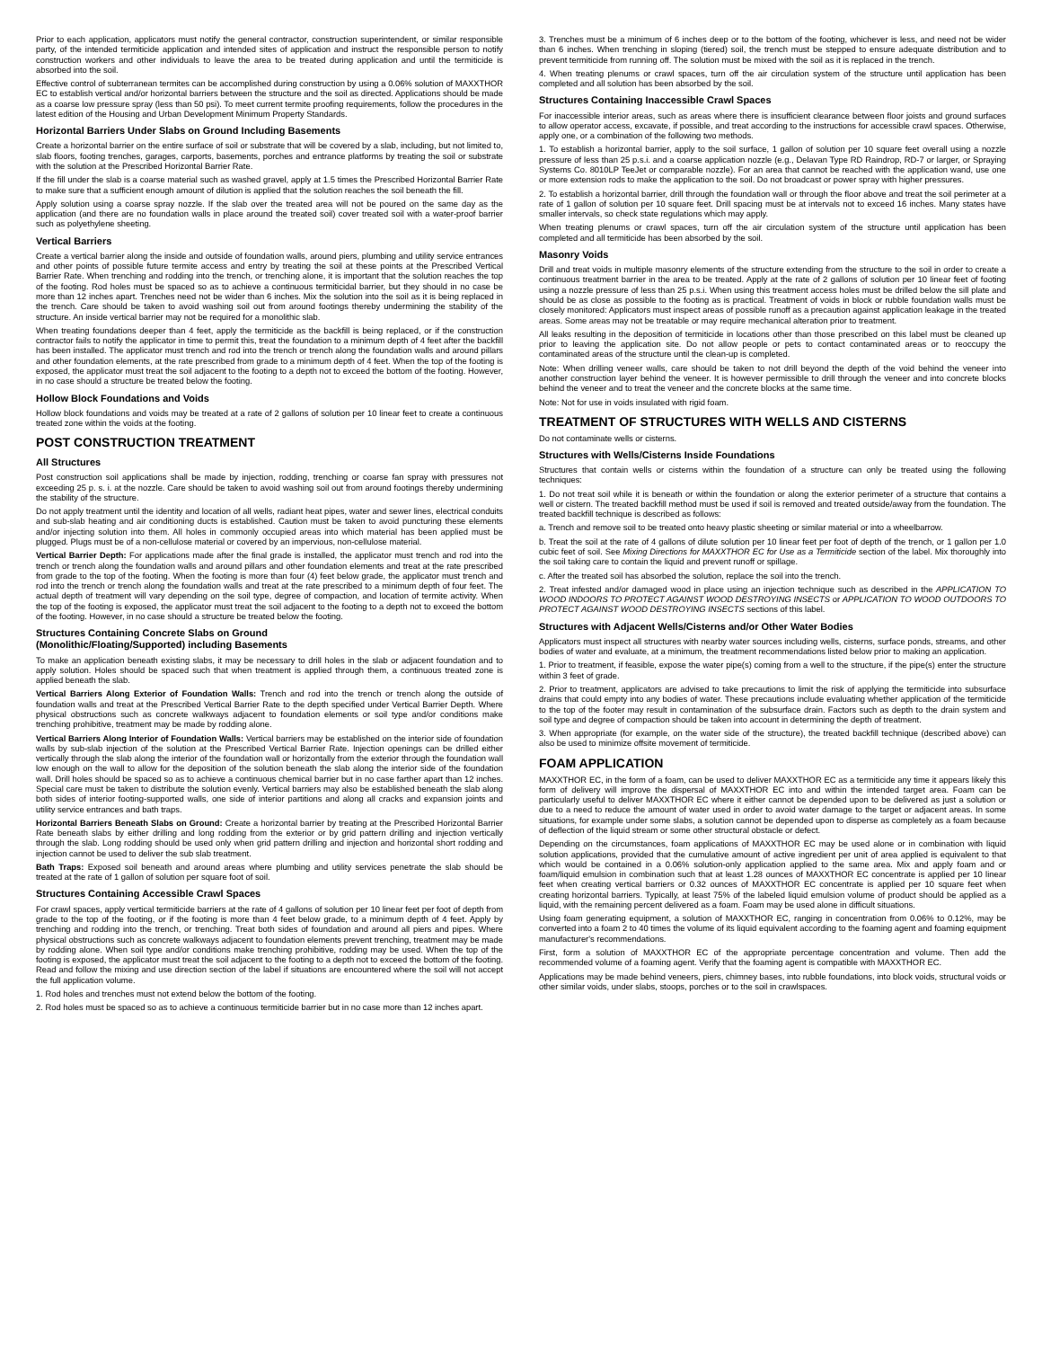Prior to each application, applicators must notify the general contractor, construction superintendent, or similar responsible party, of the intended termiticide application and intended sites of application and instruct the responsible person to notify construction workers and other individuals to leave the area to be treated during application and until the termiticide is absorbed into the soil.
Effective control of subterranean termites can be accomplished during construction by using a 0.06% solution of MAXXTHOR EC to establish vertical and/or horizontal barriers between the structure and the soil as directed. Applications should be made as a coarse low pressure spray (less than 50 psi). To meet current termite proofing requirements, follow the procedures in the latest edition of the Housing and Urban Development Minimum Property Standards.
Horizontal Barriers Under Slabs on Ground Including Basements
Create a horizontal barrier on the entire surface of soil or substrate that will be covered by a slab, including, but not limited to, slab floors, footing trenches, garages, carports, basements, porches and entrance platforms by treating the soil or substrate with the solution at the Prescribed Horizontal Barrier Rate.
If the fill under the slab is a coarse material such as washed gravel, apply at 1.5 times the Prescribed Horizontal Barrier Rate to make sure that a sufficient enough amount of dilution is applied that the solution reaches the soil beneath the fill.
Apply solution using a coarse spray nozzle. If the slab over the treated area will not be poured on the same day as the application (and there are no foundation walls in place around the treated soil) cover treated soil with a water-proof barrier such as polyethylene sheeting.
Vertical Barriers
Create a vertical barrier along the inside and outside of foundation walls, around piers, plumbing and utility service entrances and other points of possible future termite access and entry by treating the soil at these points at the Prescribed Vertical Barrier Rate. When trenching and rodding into the trench, or trenching alone, it is important that the solution reaches the top of the footing. Rod holes must be spaced so as to achieve a continuous termiticidal barrier, but they should in no case be more than 12 inches apart. Trenches need not be wider than 6 inches. Mix the solution into the soil as it is being replaced in the trench. Care should be taken to avoid washing soil out from around footings thereby undermining the stability of the structure. An inside vertical barrier may not be required for a monolithic slab.
When treating foundations deeper than 4 feet, apply the termiticide as the backfill is being replaced, or if the construction contractor fails to notify the applicator in time to permit this, treat the foundation to a minimum depth of 4 feet after the backfill has been installed. The applicator must trench and rod into the trench or trench along the foundation walls and around pillars and other foundation elements, at the rate prescribed from grade to a minimum depth of 4 feet. When the top of the footing is exposed, the applicator must treat the soil adjacent to the footing to a depth not to exceed the bottom of the footing. However, in no case should a structure be treated below the footing.
Hollow Block Foundations and Voids
Hollow block foundations and voids may be treated at a rate of 2 gallons of solution per 10 linear feet to create a continuous treated zone within the voids at the footing.
POST CONSTRUCTION TREATMENT
All Structures
Post construction soil applications shall be made by injection, rodding, trenching or coarse fan spray with pressures not exceeding 25 p. s. i. at the nozzle. Care should be taken to avoid washing soil out from around footings thereby undermining the stability of the structure.
Do not apply treatment until the identity and location of all wells, radiant heat pipes, water and sewer lines, electrical conduits and sub-slab heating and air conditioning ducts is established. Caution must be taken to avoid puncturing these elements and/or injecting solution into them. All holes in commonly occupied areas into which material has been applied must be plugged. Plugs must be of a non-cellulose material or covered by an impervious, non-cellulose material.
Vertical Barrier Depth: For applications made after the final grade is installed, the applicator must trench and rod into the trench or trench along the foundation walls and around pillars and other foundation elements and treat at the rate prescribed from grade to the top of the footing. When the footing is more than four (4) feet below grade, the applicator must trench and rod into the trench or trench along the foundation walls and treat at the rate prescribed to a minimum depth of four feet. The actual depth of treatment will vary depending on the soil type, degree of compaction, and location of termite activity. When the top of the footing is exposed, the applicator must treat the soil adjacent to the footing to a depth not to exceed the bottom of the footing. However, in no case should a structure be treated below the footing.
Structures Containing Concrete Slabs on Ground
(Monolithic/Floating/Supported) including Basements
To make an application beneath existing slabs, it may be necessary to drill holes in the slab or adjacent foundation and to apply solution. Holes should be spaced such that when treatment is applied through them, a continuous treated zone is applied beneath the slab.
Vertical Barriers Along Exterior of Foundation Walls: Trench and rod into the trench or trench along the outside of foundation walls and treat at the Prescribed Vertical Barrier Rate to the depth specified under Vertical Barrier Depth. Where physical obstructions such as concrete walkways adjacent to foundation elements or soil type and/or conditions make trenching prohibitive, treatment may be made by rodding alone.
Vertical Barriers Along Interior of Foundation Walls: Vertical barriers may be established on the interior side of foundation walls by sub-slab injection of the solution at the Prescribed Vertical Barrier Rate. Injection openings can be drilled either vertically through the slab along the interior of the foundation wall or horizontally from the exterior through the foundation wall low enough on the wall to allow for the deposition of the solution beneath the slab along the interior side of the foundation wall. Drill holes should be spaced so as to achieve a continuous chemical barrier but in no case farther apart than 12 inches. Special care must be taken to distribute the solution evenly. Vertical barriers may also be established beneath the slab along both sides of interior footing-supported walls, one side of interior partitions and along all cracks and expansion joints and utility service entrances and bath traps.
Horizontal Barriers Beneath Slabs on Ground: Create a horizontal barrier by treating at the Prescribed Horizontal Barrier Rate beneath slabs by either drilling and long rodding from the exterior or by grid pattern drilling and injection vertically through the slab. Long rodding should be used only when grid pattern drilling and injection and horizontal short rodding and injection cannot be used to deliver the sub slab treatment.
Bath Traps: Exposed soil beneath and around areas where plumbing and utility services penetrate the slab should be treated at the rate of 1 gallon of solution per square foot of soil.
Structures Containing Accessible Crawl Spaces
For crawl spaces, apply vertical termiticide barriers at the rate of 4 gallons of solution per 10 linear feet per foot of depth from grade to the top of the footing, or if the footing is more than 4 feet below grade, to a minimum depth of 4 feet. Apply by trenching and rodding into the trench, or trenching. Treat both sides of foundation and around all piers and pipes. Where physical obstructions such as concrete walkways adjacent to foundation elements prevent trenching, treatment may be made by rodding alone. When soil type and/or conditions make trenching prohibitive, rodding may be used. When the top of the footing is exposed, the applicator must treat the soil adjacent to the footing to a depth not to exceed the bottom of the footing. Read and follow the mixing and use direction section of the label if situations are encountered where the soil will not accept the full application volume.
1. Rod holes and trenches must not extend below the bottom of the footing.
2. Rod holes must be spaced so as to achieve a continuous termiticide barrier but in no case more than 12 inches apart.
3. Trenches must be a minimum of 6 inches deep or to the bottom of the footing, whichever is less, and need not be wider than 6 inches. When trenching in sloping (tiered) soil, the trench must be stepped to ensure adequate distribution and to prevent termiticide from running off. The solution must be mixed with the soil as it is replaced in the trench.
4. When treating plenums or crawl spaces, turn off the air circulation system of the structure until application has been completed and all solution has been absorbed by the soil.
Structures Containing Inaccessible Crawl Spaces
For inaccessible interior areas, such as areas where there is insufficient clearance between floor joists and ground surfaces to allow operator access, excavate, if possible, and treat according to the instructions for accessible crawl spaces. Otherwise, apply one, or a combination of the following two methods.
1. To establish a horizontal barrier, apply to the soil surface, 1 gallon of solution per 10 square feet overall using a nozzle pressure of less than 25 p.s.i. and a coarse application nozzle (e.g., Delavan Type RD Raindrop, RD-7 or larger, or Spraying Systems Co. 8010LP TeeJet or comparable nozzle). For an area that cannot be reached with the application wand, use one or more extension rods to make the application to the soil. Do not broadcast or power spray with higher pressures.
2. To establish a horizontal barrier, drill through the foundation wall or through the floor above and treat the soil perimeter at a rate of 1 gallon of solution per 10 square feet. Drill spacing must be at intervals not to exceed 16 inches. Many states have smaller intervals, so check state regulations which may apply.
When treating plenums or crawl spaces, turn off the air circulation system of the structure until application has been completed and all termiticide has been absorbed by the soil.
Masonry Voids
Drill and treat voids in multiple masonry elements of the structure extending from the structure to the soil in order to create a continuous treatment barrier in the area to be treated. Apply at the rate of 2 gallons of solution per 10 linear feet of footing using a nozzle pressure of less than 25 p.s.i. When using this treatment access holes must be drilled below the sill plate and should be as close as possible to the footing as is practical. Treatment of voids in block or rubble foundation walls must be closely monitored: Applicators must inspect areas of possible runoff as a precaution against application leakage in the treated areas. Some areas may not be treatable or may require mechanical alteration prior to treatment.
All leaks resulting in the deposition of termiticide in locations other than those prescribed on this label must be cleaned up prior to leaving the application site. Do not allow people or pets to contact contaminated areas or to reoccupy the contaminated areas of the structure until the clean-up is completed.
Note: When drilling veneer walls, care should be taken to not drill beyond the depth of the void behind the veneer into another construction layer behind the veneer. It is however permissible to drill through the veneer and into concrete blocks behind the veneer and to treat the veneer and the concrete blocks at the same time.
Note: Not for use in voids insulated with rigid foam.
TREATMENT OF STRUCTURES WITH WELLS AND CISTERNS
Do not contaminate wells or cisterns.
Structures with Wells/Cisterns Inside Foundations
Structures that contain wells or cisterns within the foundation of a structure can only be treated using the following techniques:
1. Do not treat soil while it is beneath or within the foundation or along the exterior perimeter of a structure that contains a well or cistern. The treated backfill method must be used if soil is removed and treated outside/away from the foundation. The treated backfill technique is described as follows:
a. Trench and remove soil to be treated onto heavy plastic sheeting or similar material or into a wheelbarrow.
b. Treat the soil at the rate of 4 gallons of dilute solution per 10 linear feet per foot of depth of the trench, or 1 gallon per 1.0 cubic feet of soil. See Mixing Directions for MAXXTHOR EC for Use as a Termiticide section of the label. Mix thoroughly into the soil taking care to contain the liquid and prevent runoff or spillage.
c. After the treated soil has absorbed the solution, replace the soil into the trench.
2. Treat infested and/or damaged wood in place using an injection technique such as described in the APPLICATION TO WOOD INDOORS TO PROTECT AGAINST WOOD DESTROYING INSECTS or APPLICATION TO WOOD OUTDOORS TO PROTECT AGAINST WOOD DESTROYING INSECTS sections of this label.
Structures with Adjacent Wells/Cisterns and/or Other Water Bodies
Applicators must inspect all structures with nearby water sources including wells, cisterns, surface ponds, streams, and other bodies of water and evaluate, at a minimum, the treatment recommendations listed below prior to making an application.
1. Prior to treatment, if feasible, expose the water pipe(s) coming from a well to the structure, if the pipe(s) enter the structure within 3 feet of grade.
2. Prior to treatment, applicators are advised to take precautions to limit the risk of applying the termiticide into subsurface drains that could empty into any bodies of water. These precautions include evaluating whether application of the termiticide to the top of the footer may result in contamination of the subsurface drain. Factors such as depth to the drain system and soil type and degree of compaction should be taken into account in determining the depth of treatment.
3. When appropriate (for example, on the water side of the structure), the treated backfill technique (described above) can also be used to minimize offsite movement of termiticide.
FOAM APPLICATION
MAXXTHOR EC, in the form of a foam, can be used to deliver MAXXTHOR EC as a termiticide any time it appears likely this form of delivery will improve the dispersal of MAXXTHOR EC into and within the intended target area. Foam can be particularly useful to deliver MAXXTHOR EC where it either cannot be depended upon to be delivered as just a solution or due to a need to reduce the amount of water used in order to avoid water damage to the target or adjacent areas. In some situations, for example under some slabs, a solution cannot be depended upon to disperse as completely as a foam because of deflection of the liquid stream or some other structural obstacle or defect.
Depending on the circumstances, foam applications of MAXXTHOR EC may be used alone or in combination with liquid solution applications, provided that the cumulative amount of active ingredient per unit of area applied is equivalent to that which would be contained in a 0.06% solution-only application applied to the same area. Mix and apply foam and or foam/liquid emulsion in combination such that at least 1.28 ounces of MAXXTHOR EC concentrate is applied per 10 linear feet when creating vertical barriers or 0.32 ounces of MAXXTHOR EC concentrate is applied per 10 square feet when creating horizontal barriers. Typically, at least 75% of the labeled liquid emulsion volume of product should be applied as a liquid, with the remaining percent delivered as a foam. Foam may be used alone in difficult situations.
Using foam generating equipment, a solution of MAXXTHOR EC, ranging in concentration from 0.06% to 0.12%, may be converted into a foam 2 to 40 times the volume of its liquid equivalent according to the foaming agent and foaming equipment manufacturer's recommendations.
First, form a solution of MAXXTHOR EC of the appropriate percentage concentration and volume. Then add the recommended volume of a foaming agent. Verify that the foaming agent is compatible with MAXXTHOR EC.
Applications may be made behind veneers, piers, chimney bases, into rubble foundations, into block voids, structural voids or other similar voids, under slabs, stoops, porches or to the soil in crawlspaces.